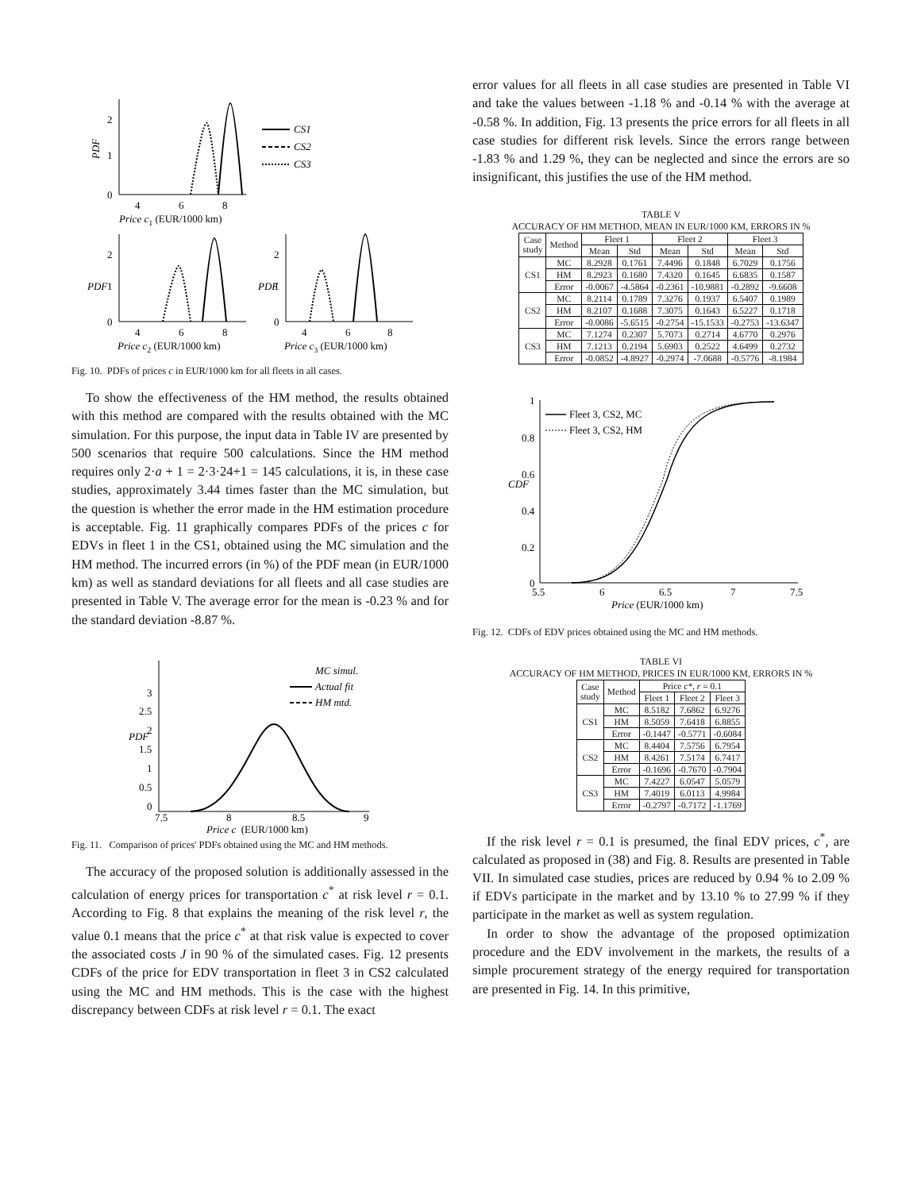PDF
2
1
0
4
6
8
Price c1 (EUR/1000 km)
CS1
CS2
CS3
PDF
PDF
2
1
0
2
1
0
4
6
8
4
6
8
Price c2 (EUR/1000 km)
Price c3 (EUR/1000 km)
Fig. 10. PDFs of prices c in EUR/1000 km for all fleets in all cases.
To show the effectiveness of the HM method, the results obtained with this method are compared with the results obtained with the MC simulation. For this purpose, the input data in Table IV are presented by 500 scenarios that require 500 calculations. Since the HM method requires only 2·a + 1 = 2·3·24+1 = 145 calculations, it is, in these case studies, approximately 3.44 times faster than the MC simulation, but the question is whether the error made in the HM estimation procedure is acceptable. Fig. 11 graphically compares PDFs of the prices c for EDVs in fleet 1 in the CS1, obtained using the MC simulation and the HM method. The incurred errors (in %) of the PDF mean (in EUR/1000 km) as well as standard deviations for all fleets and all case studies are presented in Table V. The average error for the mean is -0.23 % and for the standard deviation -8.87 %.
PDF
3
2.5
2
1.5
1
0.5
0
7.5
8
8.5
9
Price c (EUR/1000 km)
MC simul.
Actual fit
HM mtd.
Fig. 11. Comparison of prices' PDFs obtained using the MC and HM methods.
The accuracy of the proposed solution is additionally assessed in the calculation of energy prices for transportation c<sup>*</sup> at risk level r = 0.1. According to Fig. 8 that explains the meaning of the risk level r, the value 0.1 means that the price c<sup>*</sup> at that risk value is expected to cover the associated costs J in 90 % of the simulated cases. Fig. 12 presents CDFs of the price for EDV transportation in fleet 3 in CS2 calculated using the MC and HM methods. This is the case with the highest discrepancy between CDFs at risk level r = 0.1. The exact
error values for all fleets in all case studies are presented in Table VI and take the values between -1.18 % and -0.14 % with the average at -0.58 %. In addition, Fig. 13 presents the price errors for all fleets in all case studies for different risk levels. Since the errors range between -1.83 % and 1.29 %, they can be neglected and since the errors are so insignificant, this justifies the use of the HM method.
TABLE V
ACCURACY OF HM METHOD, MEAN IN EUR/1000 KM, ERRORS IN %
| Case study | Method | Fleet 1 | | Fleet 2 | | Fleet 3 | |
| --- | --- | --- | --- | --- | --- | --- | --- |
| | | Mean | Std | Mean | Std | Mean | Std |
| CS1 | MC | 8.2928 | 0.1761 | 7.4496 | 0.1848 | 6.7029 | 0.1756 |
| | HM | 8.2923 | 0.1680 | 7.4320 | 0.1645 | 6.6835 | 0.1587 |
| | Error | -0.0067 | -4.5864 | -0.2361 | -10.9881 | -0.2892 | -9.6608 |
| CS2 | MC | 8.2114 | 0.1789 | 7.3276 | 0.1937 | 6.5407 | 0.1989 |
| | HM | 8.2107 | 0.1688 | 7.3075 | 0.1643 | 6.5227 | 0.1718 |
| | Error | -0.0086 | -5.6515 | -0.2754 | -15.1533 | -0.2753 | -13.6347 |
| CS3 | MC | 7.1274 | 0.2307 | 5.7073 | 0.2714 | 4.6770 | 0.2976 |
| | HM | 7.1213 | 0.2194 | 5.6903 | 0.2522 | 4.6499 | 0.2732 |
| | Error | -0.0852 | -4.8927 | -0.2974 | -7.0688 | -0.5776 | -8.1984 |
CDF
1
0.8
0.6
0.4
0.2
0
5.5
6
6.5
7
7.5
Price (EUR/1000 km)
Fleet 3, CS2, MC
Fleet 3, CS2, HM
Fig. 12. CDFs of EDV prices obtained using the MC and HM methods.
TABLE VI
ACCURACY OF HM METHOD, PRICES IN EUR/1000 KM, ERRORS IN %
| Case study | Method | Price c* , r = 0.1 | | |
| --- | --- | --- | --- | --- |
| | | Fleet 1 | Fleet 2 | Fleet 3 |
| CS1 | MC | 8.5182 | 7.6862 | 6.9276 |
| | HM | 8.5059 | 7.6418 | 6.8855 |
| | Error | -0.1447 | -0.5771 | -0.6084 |
| CS2 | MC | 8.4404 | 7.5756 | 6.7954 |
| | HM | 8.4261 | 7.5174 | 6.7417 |
| | Error | -0.1696 | -0.7670 | -0.7904 |
| CS3 | MC | 7.4227 | 6.0547 | 5.0579 |
| | HM | 7.4019 | 6.0113 | 4.9984 |
| | Error | -0.2797 | -0.7172 | -1.1769 |
If the risk level r = 0.1 is presumed, the final EDV prices, c<sup>*</sup>, are calculated as proposed in (38) and Fig. 8. Results are presented in Table VII. In simulated case studies, prices are reduced by 0.94 % to 2.09 % if EDVs participate in the market and by 13.10 % to 27.99 % if they participate in the market as well as system regulation.
In order to show the advantage of the proposed optimization procedure and the EDV involvement in the markets, the results of a simple procurement strategy of the energy required for transportation are presented in Fig. 14. In this primitive,